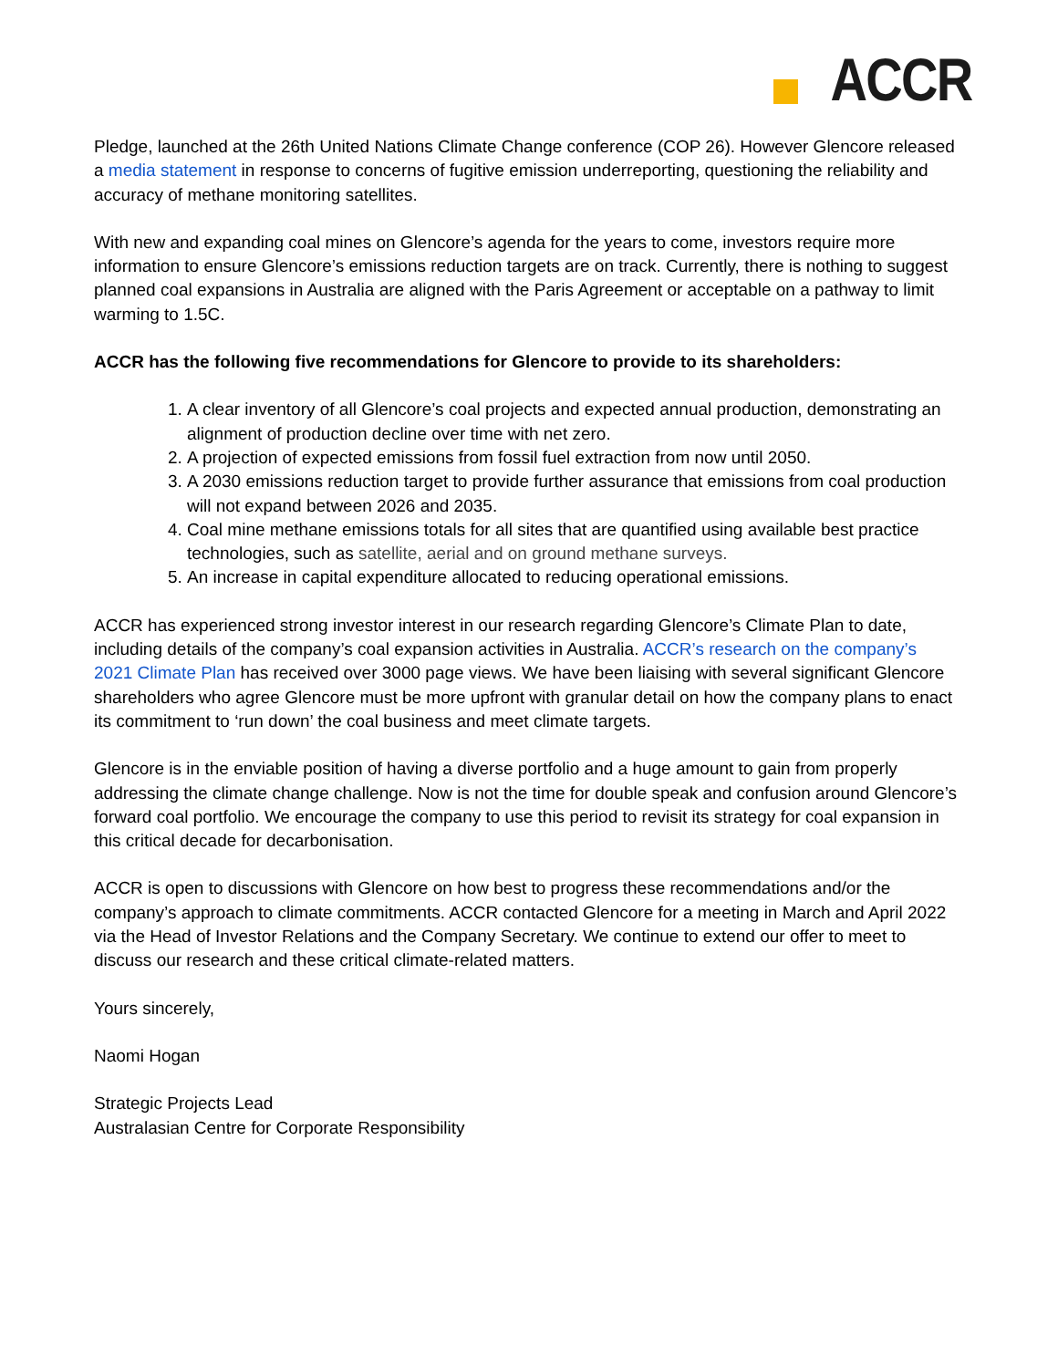ACCR
Pledge, launched at the 26th United Nations Climate Change conference (COP 26). However Glencore released a media statement in response to concerns of fugitive emission underreporting, questioning the reliability and accuracy of methane monitoring satellites.
With new and expanding coal mines on Glencore’s agenda for the years to come, investors require more information to ensure Glencore’s emissions reduction targets are on track. Currently, there is nothing to suggest planned coal expansions in Australia are aligned with the Paris Agreement or acceptable on a pathway to limit warming to 1.5C.
ACCR has the following five recommendations for Glencore to provide to its shareholders:
1. A clear inventory of all Glencore’s coal projects and expected annual production, demonstrating an alignment of production decline over time with net zero.
2. A projection of expected emissions from fossil fuel extraction from now until 2050.
3. A 2030 emissions reduction target to provide further assurance that emissions from coal production will not expand between 2026 and 2035.
4. Coal mine methane emissions totals for all sites that are quantified using available best practice technologies, such as satellite, aerial and on ground methane surveys.
5. An increase in capital expenditure allocated to reducing operational emissions.
ACCR has experienced strong investor interest in our research regarding Glencore’s Climate Plan to date, including details of the company’s coal expansion activities in Australia. ACCR’s research on the company’s 2021 Climate Plan has received over 3000 page views. We have been liaising with several significant Glencore shareholders who agree Glencore must be more upfront with granular detail on how the company plans to enact its commitment to ‘run down’ the coal business and meet climate targets.
Glencore is in the enviable position of having a diverse portfolio and a huge amount to gain from properly addressing the climate change challenge. Now is not the time for double speak and confusion around Glencore’s forward coal portfolio. We encourage the company to use this period to revisit its strategy for coal expansion in this critical decade for decarbonisation.
ACCR is open to discussions with Glencore on how best to progress these recommendations and/or the company’s approach to climate commitments. ACCR contacted Glencore for a meeting in March and April 2022 via the Head of Investor Relations and the Company Secretary. We continue to extend our offer to meet to discuss our research and these critical climate-related matters.
Yours sincerely,
Naomi Hogan
Strategic Projects Lead
Australasian Centre for Corporate Responsibility